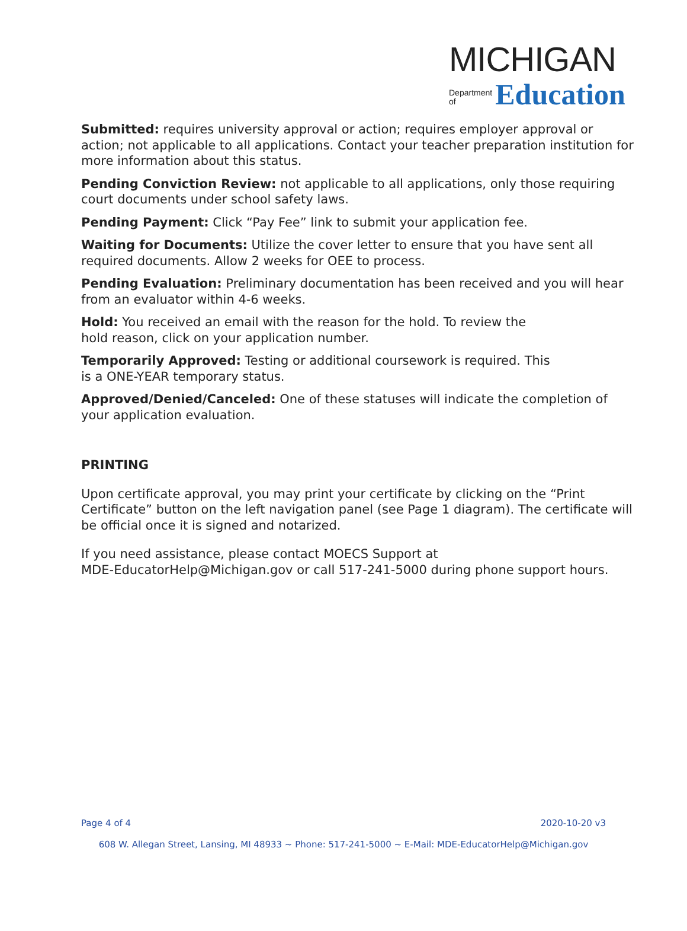MICHIGAN
Department
of Education
Submitted: requires university approval or action; requires employer approval or action; not applicable to all applications. Contact your teacher preparation institution for more information about this status.
Pending Conviction Review: not applicable to all applications, only those requiring court documents under school safety laws.
Pending Payment: Click “Pay Fee” link to submit your application fee.
Waiting for Documents: Utilize the cover letter to ensure that you have sent all required documents. Allow 2 weeks for OEE to process.
Pending Evaluation: Preliminary documentation has been received and you will hear from an evaluator within 4-6 weeks.
Hold: You received an email with the reason for the hold. To review the
hold reason, click on your application number.
Temporarily Approved: Testing or additional coursework is required. This
is a ONE-YEAR temporary status.
Approved/Denied/Canceled: One of these statuses will indicate the completion of your application evaluation.
PRINTING
Upon certificate approval, you may print your certificate by clicking on the “Print Certificate” button on the left navigation panel (see Page 1 diagram). The certificate will be official once it is signed and notarized.
If you need assistance, please contact MOECS Support at
MDE-EducatorHelp@Michigan.gov or call 517-241-5000 during phone support hours.
Page 4 of 4 2020-10-20 v3
608 W. Allegan Street, Lansing, MI 48933 ~ Phone: 517-241-5000 ~ E-Mail: MDE-EducatorHelp@Michigan.gov